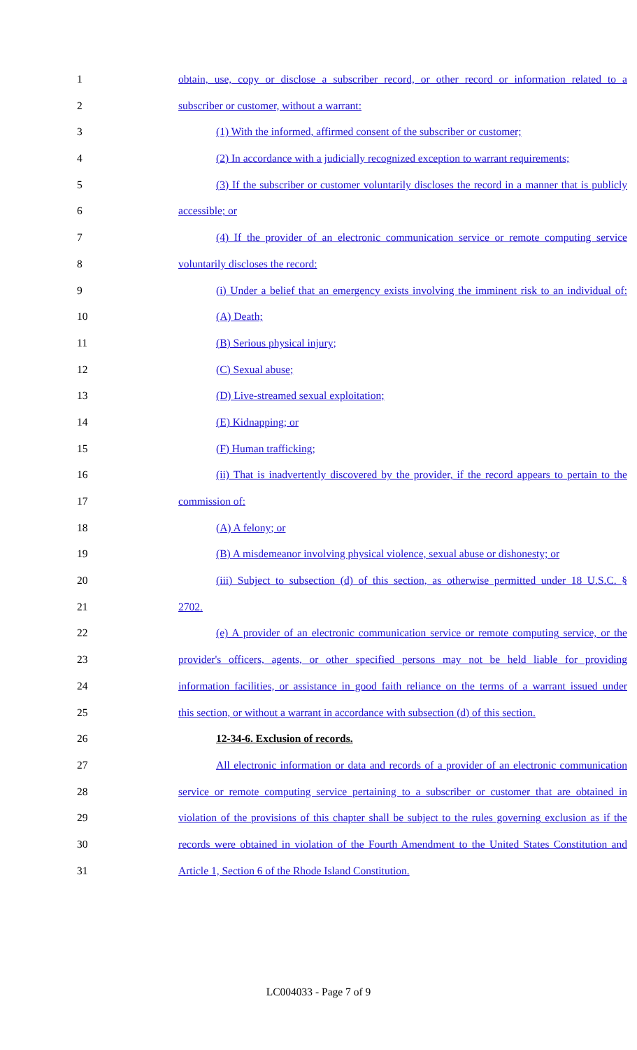1 obtain, use, copy or disclose a subscriber record, or other record or information related to a
2 subscriber or customer, without a warrant:
3 (1) With the informed, affirmed consent of the subscriber or customer;
4 (2) In accordance with a judicially recognized exception to warrant requirements;
5 (3) If the subscriber or customer voluntarily discloses the record in a manner that is publicly
6 accessible; or
7 (4) If the provider of an electronic communication service or remote computing service
8 voluntarily discloses the record:
9 (i) Under a belief that an emergency exists involving the imminent risk to an individual of:
10 (A) Death;
11 (B) Serious physical injury;
12 (C) Sexual abuse;
13 (D) Live-streamed sexual exploitation;
14 (E) Kidnapping; or
15 (F) Human trafficking;
16 (ii) That is inadvertently discovered by the provider, if the record appears to pertain to the
17 commission of:
18 (A) A felony; or
19 (B) A misdemeanor involving physical violence, sexual abuse or dishonesty; or
20 (iii) Subject to subsection (d) of this section, as otherwise permitted under 18 U.S.C. §
21 2702.
22 (e) A provider of an electronic communication service or remote computing service, or the
23 provider's officers, agents, or other specified persons may not be held liable for providing
24 information facilities, or assistance in good faith reliance on the terms of a warrant issued under
25 this section, or without a warrant in accordance with subsection (d) of this section.
26 12-34-6. Exclusion of records.
27 All electronic information or data and records of a provider of an electronic communication
28 service or remote computing service pertaining to a subscriber or customer that are obtained in
29 violation of the provisions of this chapter shall be subject to the rules governing exclusion as if the
30 records were obtained in violation of the Fourth Amendment to the United States Constitution and
31 Article 1, Section 6 of the Rhode Island Constitution.
LC004033 - Page 7 of 9